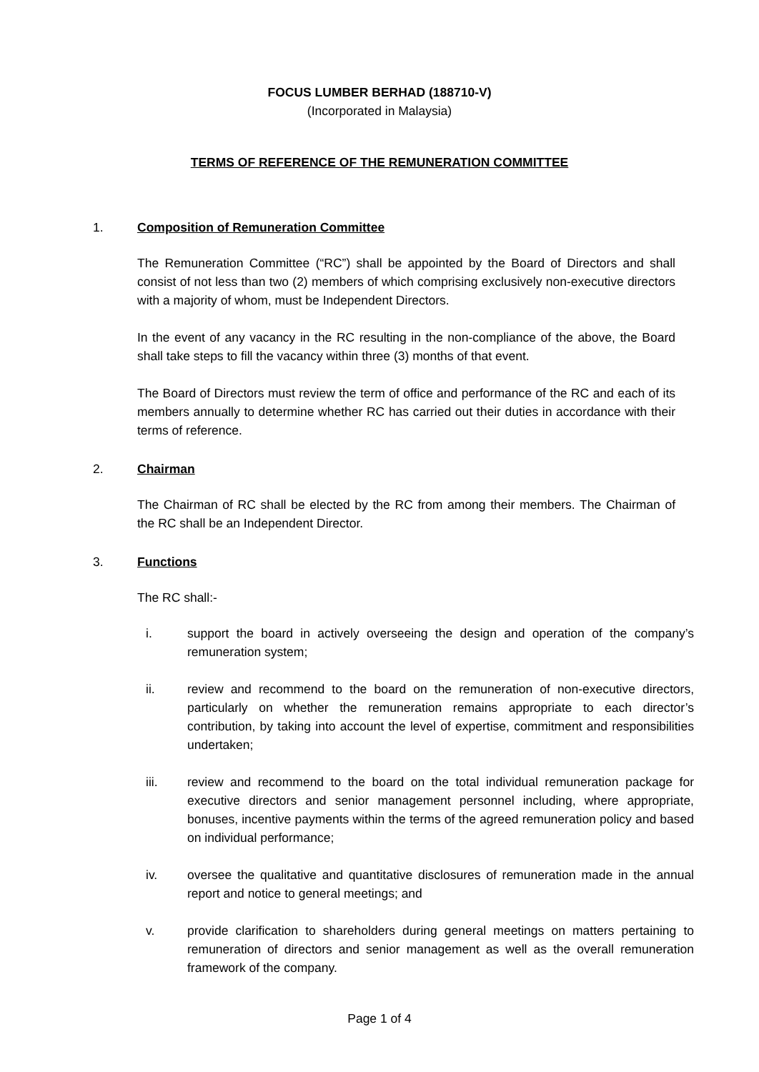FOCUS LUMBER BERHAD (188710-V)
(Incorporated in Malaysia)
TERMS OF REFERENCE OF THE REMUNERATION COMMITTEE
1. Composition of Remuneration Committee
The Remuneration Committee (“RC”) shall be appointed by the Board of Directors and shall consist of not less than two (2) members of which comprising exclusively non-executive directors with a majority of whom, must be Independent Directors.
In the event of any vacancy in the RC resulting in the non-compliance of the above, the Board shall take steps to fill the vacancy within three (3) months of that event.
The Board of Directors must review the term of office and performance of the RC and each of its members annually to determine whether RC has carried out their duties in accordance with their terms of reference.
2. Chairman
The Chairman of RC shall be elected by the RC from among their members. The Chairman of the RC shall be an Independent Director.
3. Functions
The RC shall:-
i. support the board in actively overseeing the design and operation of the company’s remuneration system;
ii. review and recommend to the board on the remuneration of non-executive directors, particularly on whether the remuneration remains appropriate to each director’s contribution, by taking into account the level of expertise, commitment and responsibilities undertaken;
iii. review and recommend to the board on the total individual remuneration package for executive directors and senior management personnel including, where appropriate, bonuses, incentive payments within the terms of the agreed remuneration policy and based on individual performance;
iv. oversee the qualitative and quantitative disclosures of remuneration made in the annual report and notice to general meetings; and
v. provide clarification to shareholders during general meetings on matters pertaining to remuneration of directors and senior management as well as the overall remuneration framework of the company.
Page 1 of 4